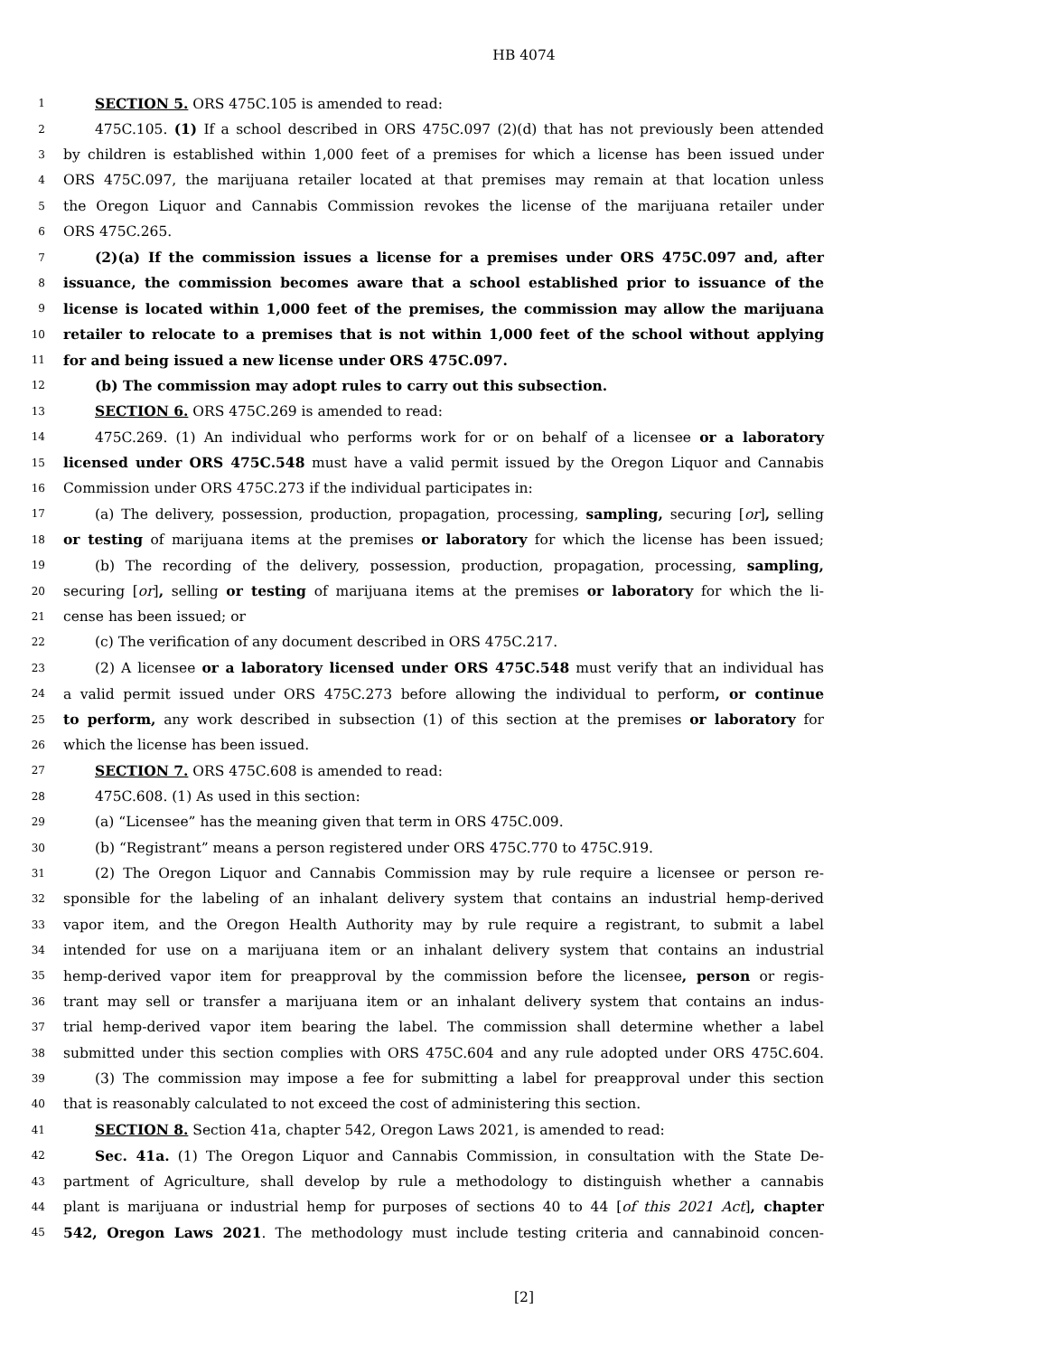HB 4074
1 SECTION 5. ORS 475C.105 is amended to read:
2 475C.105. (1) If a school described in ORS 475C.097 (2)(d) that has not previously been attended
3 by children is established within 1,000 feet of a premises for which a license has been issued under
4 ORS 475C.097, the marijuana retailer located at that premises may remain at that location unless
5 the Oregon Liquor and Cannabis Commission revokes the license of the marijuana retailer under
6 ORS 475C.265.
7 (2)(a) If the commission issues a license for a premises under ORS 475C.097 and, after
8 issuance, the commission becomes aware that a school established prior to issuance of the
9 license is located within 1,000 feet of the premises, the commission may allow the marijuana
10 retailer to relocate to a premises that is not within 1,000 feet of the school without applying
11 for and being issued a new license under ORS 475C.097.
12 (b) The commission may adopt rules to carry out this subsection.
13 SECTION 6. ORS 475C.269 is amended to read:
14 475C.269. (1) An individual who performs work for or on behalf of a licensee or a laboratory
15 licensed under ORS 475C.548 must have a valid permit issued by the Oregon Liquor and Cannabis
16 Commission under ORS 475C.273 if the individual participates in:
17 (a) The delivery, possession, production, propagation, processing, sampling, securing [or], selling
18 or testing of marijuana items at the premises or laboratory for which the license has been issued;
19 (b) The recording of the delivery, possession, production, propagation, processing, sampling,
20 securing [or], selling or testing of marijuana items at the premises or laboratory for which the li-
21 cense has been issued; or
22 (c) The verification of any document described in ORS 475C.217.
23 (2) A licensee or a laboratory licensed under ORS 475C.548 must verify that an individual has
24 a valid permit issued under ORS 475C.273 before allowing the individual to perform, or continue
25 to perform, any work described in subsection (1) of this section at the premises or laboratory for
26 which the license has been issued.
27 SECTION 7. ORS 475C.608 is amended to read:
28 475C.608. (1) As used in this section:
29 (a) “Licensee” has the meaning given that term in ORS 475C.009.
30 (b) “Registrant” means a person registered under ORS 475C.770 to 475C.919.
31 (2) The Oregon Liquor and Cannabis Commission may by rule require a licensee or person re-
32 sponsible for the labeling of an inhalant delivery system that contains an industrial hemp-derived
33 vapor item, and the Oregon Health Authority may by rule require a registrant, to submit a label
34 intended for use on a marijuana item or an inhalant delivery system that contains an industrial
35 hemp-derived vapor item for preapproval by the commission before the licensee, person or regis-
36 trant may sell or transfer a marijuana item or an inhalant delivery system that contains an indus-
37 trial hemp-derived vapor item bearing the label. The commission shall determine whether a label
38 submitted under this section complies with ORS 475C.604 and any rule adopted under ORS 475C.604.
39 (3) The commission may impose a fee for submitting a label for preapproval under this section
40 that is reasonably calculated to not exceed the cost of administering this section.
41 SECTION 8. Section 41a, chapter 542, Oregon Laws 2021, is amended to read:
42 Sec. 41a. (1) The Oregon Liquor and Cannabis Commission, in consultation with the State De-
43 partment of Agriculture, shall develop by rule a methodology to distinguish whether a cannabis
44 plant is marijuana or industrial hemp for purposes of sections 40 to 44 [of this 2021 Act], chapter
45 542, Oregon Laws 2021. The methodology must include testing criteria and cannabinoid concen-
[2]